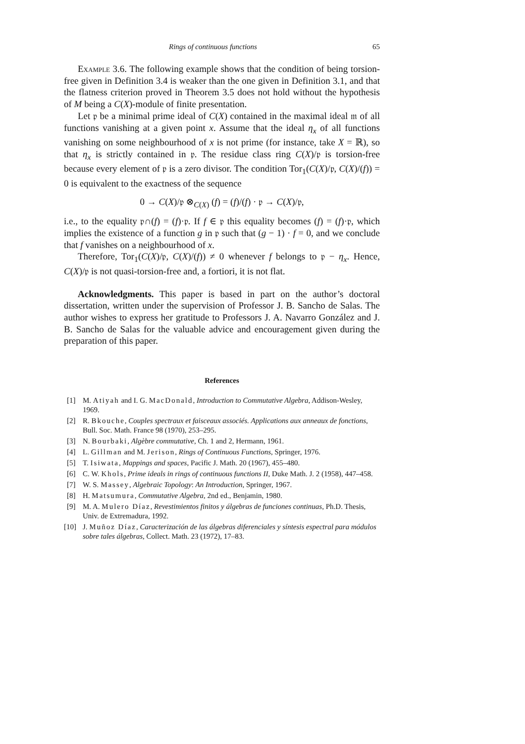Rings of continuous functions 65
Example 3.6. The following example shows that the condition of being torsion-free given in Definition 3.4 is weaker than the one given in Definition 3.1, and that the flatness criterion proved in Theorem 3.5 does not hold without the hypothesis of M being a C(X)-module of finite presentation.
Let 𝔭 be a minimal prime ideal of C(X) contained in the maximal ideal 𝔪 of all functions vanishing at a given point x. Assume that the ideal η<sub>x</sub> of all functions vanishing on some neighbourhood of x is not prime (for instance, take X = ℝ), so that η<sub>x</sub> is strictly contained in 𝔭. The residue class ring C(X)/𝔭 is torsion-free because every element of 𝔭 is a zero divisor. The condition Tor<sub>1</sub>(C(X)/𝔭, C(X)/(f)) = 0 is equivalent to the exactness of the sequence
0 → C(X)/𝔭 ⊗<sub>C(X)</sub> (f) = (f)/(f) · 𝔭 → C(X)/𝔭,
i.e., to the equality 𝔭∩(f) = (f)·𝔭. If f ∈ 𝔭 this equality becomes (f) = (f)·𝔭, which implies the existence of a function g in 𝔭 such that (g − 1) · f = 0, and we conclude that f vanishes on a neighbourhood of x.
Therefore, Tor<sub>1</sub>(C(X)/𝔭, C(X)/(f)) ≠ 0 whenever f belongs to 𝔭 − η<sub>x</sub>. Hence, C(X)/𝔭 is not quasi-torsion-free and, a fortiori, it is not flat.
Acknowledgments. This paper is based in part on the author’s doctoral dissertation, written under the supervision of Professor J. B. Sancho de Salas. The author wishes to express her gratitude to Professors J. A. Navarro González and J. B. Sancho de Salas for the valuable advice and encouragement given during the preparation of this paper.
References
[1] M. Atiyah and I. G. MacDonald, Introduction to Commutative Algebra, Addison-Wesley, 1969.
[2] R. Bkouche, Couples spectraux et faisceaux associés. Applications aux anneaux de fonctions, Bull. Soc. Math. France 98 (1970), 253–295.
[3] N. Bourbaki, Algèbre commutative, Ch. 1 and 2, Hermann, 1961.
[4] L. Gillman and M. Jerison, Rings of Continuous Functions, Springer, 1976.
[5] T. Isiwata, Mappings and spaces, Pacific J. Math. 20 (1967), 455–480.
[6] C. W. Khols, Prime ideals in rings of continuous functions II, Duke Math. J. 2 (1958), 447–458.
[7] W. S. Massey, Algebraic Topology: An Introduction, Springer, 1967.
[8] H. Matsumura, Commutative Algebra, 2nd ed., Benjamin, 1980.
[9] M. A. Mulero Díaz, Revestimientos finitos y álgebras de funciones continuas, Ph.D. Thesis, Univ. de Extremadura, 1992.
[10] J. Muñoz Díaz, Caracterización de las álgebras diferenciales y síntesis espectral para módulos sobre tales álgebras, Collect. Math. 23 (1972), 17–83.